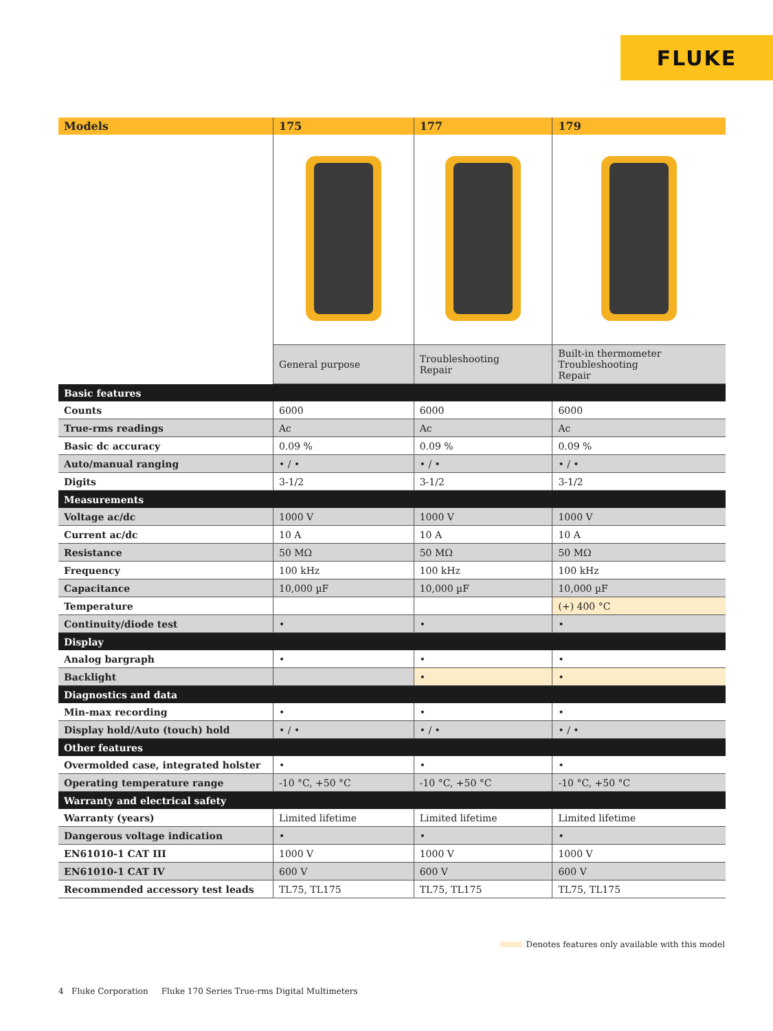FLUKE
| Models | 175 | 177 | 179 |
| --- | --- | --- | --- |
| | General purpose | Troubleshooting Repair | Built-in thermometer Troubleshooting Repair |
| Basic features | | | |
| Counts | 6000 | 6000 | 6000 |
| True-rms readings | Ac | Ac | Ac |
| Basic dc accuracy | 0.09 % | 0.09 % | 0.09 % |
| Auto/manual ranging | • / • | • / • | • / • |
| Digits | 3-1/2 | 3-1/2 | 3-1/2 |
| Measurements | | | |
| Voltage ac/dc | 1000 V | 1000 V | 1000 V |
| Current ac/dc | 10 A | 10 A | 10 A |
| Resistance | 50 MΩ | 50 MΩ | 50 MΩ |
| Frequency | 100 kHz | 100 kHz | 100 kHz |
| Capacitance | 10,000 µF | 10,000 µF | 10,000 µF |
| Temperature | | | (+) 400 °C |
| Continuity/diode test | • | • | • |
| Display | | | |
| Analog bargraph | • | • | • |
| Backlight | | • | • |
| Diagnostics and data | | | |
| Min-max recording | • | • | • |
| Display hold/Auto (touch) hold | • / • | • / • | • / • |
| Other features | | | |
| Overmolded case, integrated holster | • | • | • |
| Operating temperature range | -10 °C, +50 °C | -10 °C, +50 °C | -10 °C, +50 °C |
| Warranty and electrical safety | | | |
| Warranty (years) | Limited lifetime | Limited lifetime | Limited lifetime |
| Dangerous voltage indication | • | • | • |
| EN61010-1 CAT III | 1000 V | 1000 V | 1000 V |
| EN61010-1 CAT IV | 600 V | 600 V | 600 V |
| Recommended accessory test leads | TL75, TL175 | TL75, TL175 | TL75, TL175 |
Denotes features only available with this model
4 Fluke Corporation Fluke 170 Series True-rms Digital Multimeters